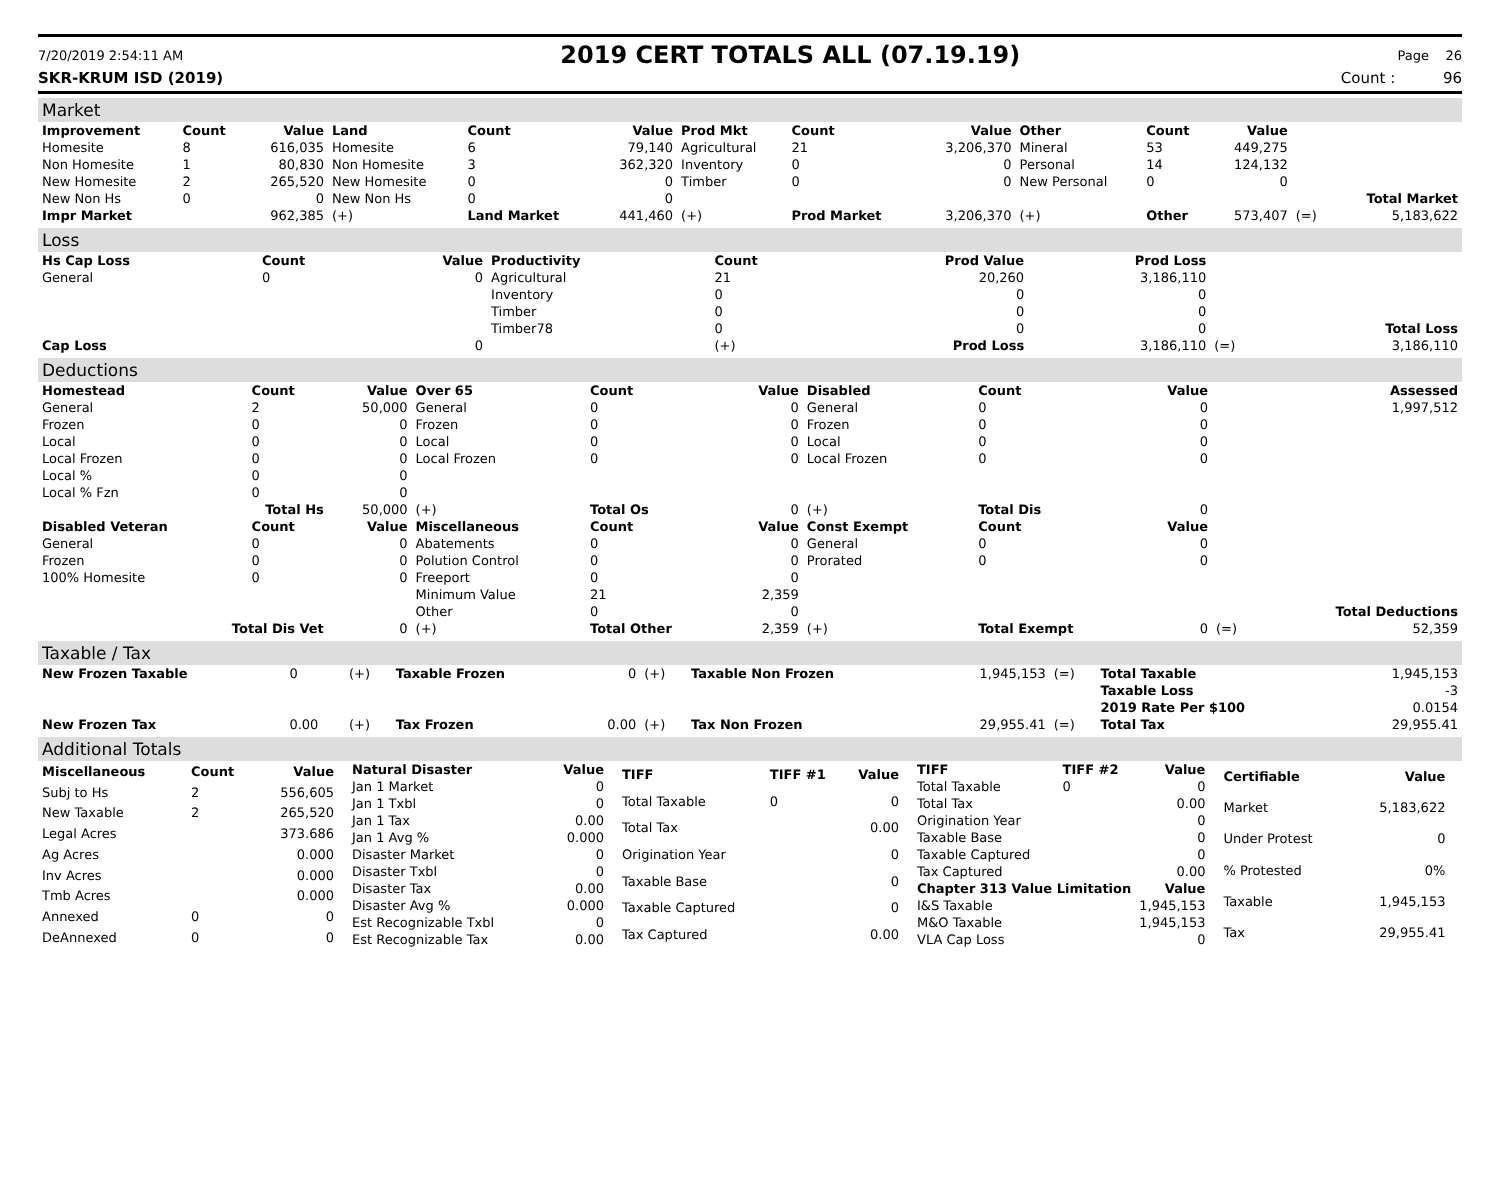7/20/2019 2:54:11 AM 2019 CERT TOTALS ALL (07.19.19) Page 26
SKR-KRUM ISD (2019) Count : 96
Market
| Improvement | Count | Value | Land | Count | Value | Prod Mkt | Count | Value | Other | Count | Value | | |
| --- | --- | --- | --- | --- | --- | --- | --- | --- | --- | --- | --- | --- | --- |
| Homesite | 8 | 616,035 | Homesite | 6 | 79,140 | Agricultural | 21 | 3,206,370 | Mineral | 53 | 449,275 | | |
| Non Homesite | 1 | 80,830 | Non Homesite | 3 | 362,320 | Inventory | 0 | 0 | Personal | 14 | 124,132 | | |
| New Homesite | 2 | 265,520 | New Homesite | 0 | 0 | Timber | 0 | 0 | New Personal | 0 | 0 | | |
| New Non Hs | 0 | 0 | New Non Hs | 0 | 0 | | | | | | | | Total Market |
| Impr Market | | 962,385 | (+) | Land Market | 441,460 | (+) | Prod Market | 3,206,370 | (+) | Other | 573,407 | (=) | 5,183,622 |
Loss
| Hs Cap Loss | Count | Value | Productivity | Count | Prod Value | Prod Loss | | |
| --- | --- | --- | --- | --- | --- | --- | --- | --- |
| General | 0 | 0 | Agricultural | 21 | 20,260 | 3,186,110 | | |
| | | | Inventory | 0 | 0 | 0 | | |
| | | | Timber | 0 | 0 | 0 | | |
| | | | Timber78 | 0 | 0 | 0 | | Total Loss |
| Cap Loss | | 0 | | (+) | Prod Loss | 3,186,110 | (=) | 3,186,110 |
Deductions
| Homestead | Count | Value | Over 65 | Count | Value | Disabled | Count | Value | | Assessed |
| --- | --- | --- | --- | --- | --- | --- | --- | --- | --- | --- |
| General | 2 | 50,000 | General | 0 | 0 | General | 0 | 0 | | 1,997,512 |
| Frozen | 0 | 0 | Frozen | 0 | 0 | Frozen | 0 | 0 | | |
| Local | 0 | 0 | Local | 0 | 0 | Local | 0 | 0 | | |
| Local Frozen | 0 | 0 | Local Frozen | 0 | 0 | Local Frozen | 0 | 0 | | |
| Local % | 0 | 0 | | | | | | | | |
| Local % Fzn | 0 | 0 | | | | | | | | |
| Total Hs | | 50,000 | (+) | Total Os | 0 | (+) | Total Dis | 0 | | |
| Disabled Veteran | Count | Value | Miscellaneous | Count | Value | Const Exempt | Count | Value | | |
| General | 0 | 0 | Abatements | 0 | 0 | General | 0 | 0 | | |
| Frozen | 0 | 0 | Polution Control | 0 | 0 | Prorated | 0 | 0 | | |
| 100% Homesite | 0 | 0 | Freeport | 0 | 0 | | | | | |
| | | | Minimum Value | 21 | 2,359 | | | | | |
| | | | Other | 0 | 0 | | | | | Total Deductions |
| Total Dis Vet | | 0 | (+) | Total Other | 2,359 | (+) | Total Exempt | 0 | (=) | 52,359 |
Taxable / Tax
| New Frozen Taxable | 0 | (+) | Taxable Frozen | 0 | (+) | Taxable Non Frozen | 1,945,153 | (=) | Total Taxable | 1,945,153 |
| | | | | | | | | | Taxable Loss | -3 |
| | | | | | | | | | 2019 Rate Per $100 | 0.0154 |
| New Frozen Tax | 0.00 | (+) | Tax Frozen | 0.00 | (+) | Tax Non Frozen | 29,955.41 | (=) | Total Tax | 29,955.41 |
Additional Totals
| Miscellaneous | Count | Value |
| --- | --- | --- |
| Subj to Hs | 2 | 556,605 |
| New Taxable | 2 | 265,520 |
| Legal Acres | | 373.686 |
| Ag Acres | | 0.000 |
| Inv Acres | | 0.000 |
| Tmb Acres | | 0.000 |
| Annexed | 0 | 0 |
| DeAnnexed | 0 | 0 |
| Natural Disaster | Value |
| --- | --- |
| Jan 1 Market | 0 |
| Jan 1 Txbl | 0 |
| Jan 1 Tax | 0.00 |
| Jan 1 Avg % | 0.000 |
| Disaster Market | 0 |
| Disaster Txbl | 0 |
| Disaster Tax | 0.00 |
| Disaster Avg % | 0.000 |
| Est Recognizable Txbl | 0 |
| Est Recognizable Tax | 0.00 |
| TIFF | TIFF #1 | Value |
| --- | --- | --- |
| Total Taxable | 0 | 0 |
| Total Tax | | 0.00 |
| Origination Year | | 0 |
| Taxable Base | | 0 |
| Taxable Captured | | 0 |
| Tax Captured | | 0.00 |
| TIFF | TIFF #2 | Value |
| --- | --- | --- |
| Total Taxable | 0 | 0 |
| Total Tax | | 0.00 |
| Origination Year | | 0 |
| Taxable Base | | 0 |
| Taxable Captured | | 0 |
| Tax Captured | | 0.00 |
| Chapter 313 Value Limitation | | Value |
| I&S Taxable | | 1,945,153 |
| M&O Taxable | | 1,945,153 |
| VLA Cap Loss | | 0 |
| Certifiable | Value |
| --- | --- |
| Market | 5,183,622 |
| Under Protest | 0 |
| % Protested | 0% |
| Taxable | 1,945,153 |
| Tax | 29,955.41 |